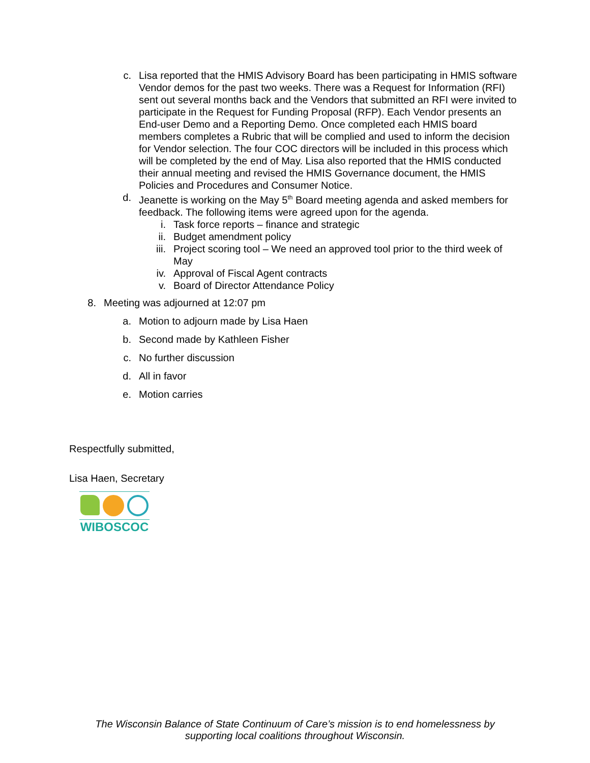c. Lisa reported that the HMIS Advisory Board has been participating in HMIS software Vendor demos for the past two weeks. There was a Request for Information (RFI) sent out several months back and the Vendors that submitted an RFI were invited to participate in the Request for Funding Proposal (RFP). Each Vendor presents an End-user Demo and a Reporting Demo. Once completed each HMIS board members completes a Rubric that will be complied and used to inform the decision for Vendor selection. The four COC directors will be included in this process which will be completed by the end of May. Lisa also reported that the HMIS conducted their annual meeting and revised the HMIS Governance document, the HMIS Policies and Procedures and Consumer Notice.
d. Jeanette is working on the May 5<sup>th</sup> Board meeting agenda and asked members for feedback. The following items were agreed upon for the agenda.
i. Task force reports – finance and strategic
ii. Budget amendment policy
iii. Project scoring tool – We need an approved tool prior to the third week of May
iv. Approval of Fiscal Agent contracts
v. Board of Director Attendance Policy
8. Meeting was adjourned at 12:07 pm
a. Motion to adjourn made by Lisa Haen
b. Second made by Kathleen Fisher
c. No further discussion
d. All in favor
e. Motion carries
Respectfully submitted,
Lisa Haen, Secretary
WIBOSCOC
The Wisconsin Balance of State Continuum of Care’s mission is to end homelessness by
supporting local coalitions throughout Wisconsin.